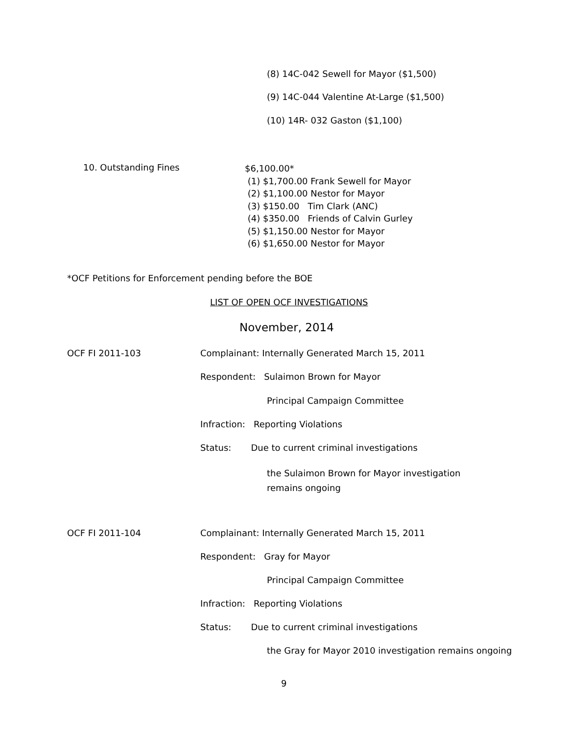(8) 14C-042 Sewell for Mayor ($1,500)
(9) 14C-044 Valentine At-Large ($1,500)
(10) 14R- 032 Gaston ($1,100)
10. Outstanding Fines
$6,100.00*
(1) $1,700.00 Frank Sewell for Mayor
(2) $1,100.00 Nestor for Mayor
(3) $150.00 Tim Clark (ANC)
(4) $350.00 Friends of Calvin Gurley
(5) $1,150.00 Nestor for Mayor
(6) $1,650.00 Nestor for Mayor
*OCF Petitions for Enforcement pending before the BOE
LIST OF OPEN OCF INVESTIGATIONS
November, 2014
OCF FI 2011-103 Complainant: Internally Generated March 15, 2011
Respondent: Sulaimon Brown for Mayor
Principal Campaign Committee
Infraction: Reporting Violations
Status: Due to current criminal investigations
the Sulaimon Brown for Mayor investigation remains ongoing
OCF FI 2011-104 Complainant: Internally Generated March 15, 2011
Respondent: Gray for Mayor
Principal Campaign Committee
Infraction: Reporting Violations
Status: Due to current criminal investigations
the Gray for Mayor 2010 investigation remains ongoing
9